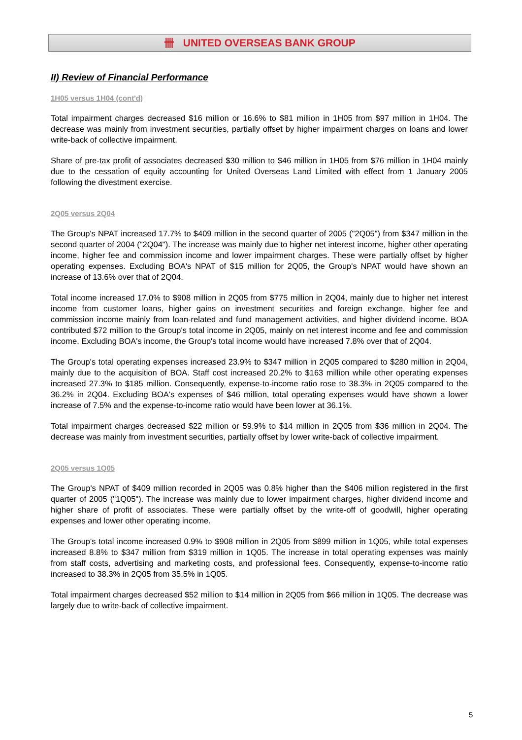卌 UNITED OVERSEAS BANK GROUP
II) Review of Financial Performance
1H05 versus 1H04 (cont'd)
Total impairment charges decreased $16 million or 16.6% to $81 million in 1H05 from $97 million in 1H04. The decrease was mainly from investment securities, partially offset by higher impairment charges on loans and lower write-back of collective impairment.
Share of pre-tax profit of associates decreased $30 million to $46 million in 1H05 from $76 million in 1H04 mainly due to the cessation of equity accounting for United Overseas Land Limited with effect from 1 January 2005 following the divestment exercise.
2Q05 versus 2Q04
The Group's NPAT increased 17.7% to $409 million in the second quarter of 2005 ("2Q05") from $347 million in the second quarter of 2004 ("2Q04"). The increase was mainly due to higher net interest income, higher other operating income, higher fee and commission income and lower impairment charges. These were partially offset by higher operating expenses. Excluding BOA's NPAT of $15 million for 2Q05, the Group's NPAT would have shown an increase of 13.6% over that of 2Q04.
Total income increased 17.0% to $908 million in 2Q05 from $775 million in 2Q04, mainly due to higher net interest income from customer loans, higher gains on investment securities and foreign exchange, higher fee and commission income mainly from loan-related and fund management activities, and higher dividend income. BOA contributed $72 million to the Group's total income in 2Q05, mainly on net interest income and fee and commission income. Excluding BOA's income, the Group's total income would have increased 7.8% over that of 2Q04.
The Group's total operating expenses increased 23.9% to $347 million in 2Q05 compared to $280 million in 2Q04, mainly due to the acquisition of BOA. Staff cost increased 20.2% to $163 million while other operating expenses increased 27.3% to $185 million. Consequently, expense-to-income ratio rose to 38.3% in 2Q05 compared to the 36.2% in 2Q04. Excluding BOA's expenses of $46 million, total operating expenses would have shown a lower increase of 7.5% and the expense-to-income ratio would have been lower at 36.1%.
Total impairment charges decreased $22 million or 59.9% to $14 million in 2Q05 from $36 million in 2Q04. The decrease was mainly from investment securities, partially offset by lower write-back of collective impairment.
2Q05 versus 1Q05
The Group's NPAT of $409 million recorded in 2Q05 was 0.8% higher than the $406 million registered in the first quarter of 2005 ("1Q05"). The increase was mainly due to lower impairment charges, higher dividend income and higher share of profit of associates. These were partially offset by the write-off of goodwill, higher operating expenses and lower other operating income.
The Group's total income increased 0.9% to $908 million in 2Q05 from $899 million in 1Q05, while total expenses increased 8.8% to $347 million from $319 million in 1Q05. The increase in total operating expenses was mainly from staff costs, advertising and marketing costs, and professional fees. Consequently, expense-to-income ratio increased to 38.3% in 2Q05 from 35.5% in 1Q05.
Total impairment charges decreased $52 million to $14 million in 2Q05 from $66 million in 1Q05. The decrease was largely due to write-back of collective impairment.
5